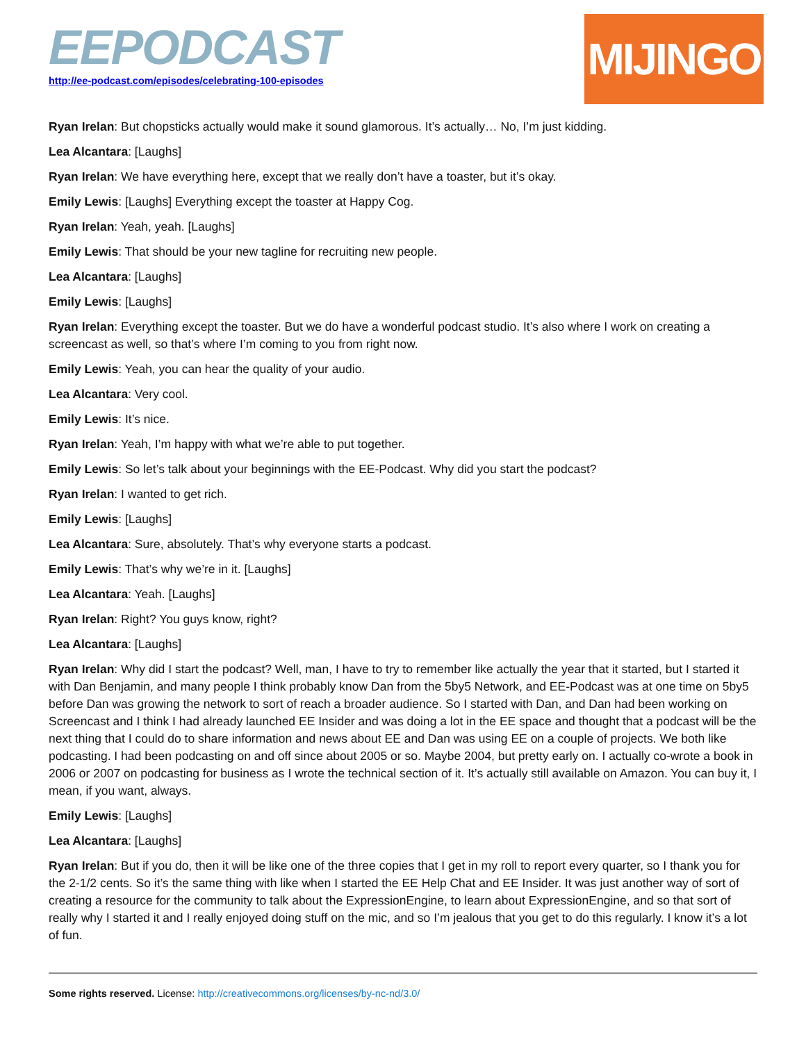EEPODCAST
http://ee-podcast.com/episodes/celebrating-100-episodes
MIJINGO
Ryan Irelan: But chopsticks actually would make it sound glamorous. It’s actually… No, I’m just kidding.
Lea Alcantara: [Laughs]
Ryan Irelan: We have everything here, except that we really don’t have a toaster, but it’s okay.
Emily Lewis: [Laughs] Everything except the toaster at Happy Cog.
Ryan Irelan: Yeah, yeah. [Laughs]
Emily Lewis: That should be your new tagline for recruiting new people.
Lea Alcantara: [Laughs]
Emily Lewis: [Laughs]
Ryan Irelan: Everything except the toaster. But we do have a wonderful podcast studio. It’s also where I work on creating a screencast as well, so that’s where I’m coming to you from right now.
Emily Lewis: Yeah, you can hear the quality of your audio.
Lea Alcantara: Very cool.
Emily Lewis: It’s nice.
Ryan Irelan: Yeah, I’m happy with what we’re able to put together.
Emily Lewis: So let’s talk about your beginnings with the EE-Podcast. Why did you start the podcast?
Ryan Irelan: I wanted to get rich.
Emily Lewis: [Laughs]
Lea Alcantara: Sure, absolutely. That’s why everyone starts a podcast.
Emily Lewis: That’s why we’re in it. [Laughs]
Lea Alcantara: Yeah. [Laughs]
Ryan Irelan: Right? You guys know, right?
Lea Alcantara: [Laughs]
Ryan Irelan: Why did I start the podcast? Well, man, I have to try to remember like actually the year that it started, but I started it with Dan Benjamin, and many people I think probably know Dan from the 5by5 Network, and EE-Podcast was at one time on 5by5 before Dan was growing the network to sort of reach a broader audience. So I started with Dan, and Dan had been working on Screencast and I think I had already launched EE Insider and was doing a lot in the EE space and thought that a podcast will be the next thing that I could do to share information and news about EE and Dan was using EE on a couple of projects. We both like podcasting. I had been podcasting on and off since about 2005 or so. Maybe 2004, but pretty early on. I actually co-wrote a book in 2006 or 2007 on podcasting for business as I wrote the technical section of it. It’s actually still available on Amazon. You can buy it, I mean, if you want, always.
Emily Lewis: [Laughs]
Lea Alcantara: [Laughs]
Ryan Irelan: But if you do, then it will be like one of the three copies that I get in my roll to report every quarter, so I thank you for the 2-1/2 cents. So it’s the same thing with like when I started the EE Help Chat and EE Insider. It was just another way of sort of creating a resource for the community to talk about the ExpressionEngine, to learn about ExpressionEngine, and so that sort of really why I started it and I really enjoyed doing stuff on the mic, and so I’m jealous that you get to do this regularly. I know it’s a lot of fun.
Some rights reserved. License: http://creativecommons.org/licenses/by-nc-nd/3.0/